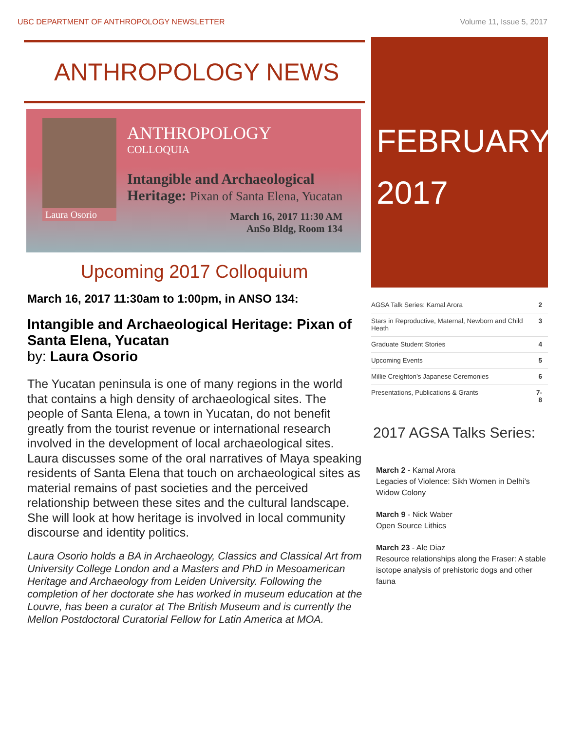UBC DEPARTMENT OF ANTHROPOLOGY NEWSLETTER Volume 11, Issue 5, 2017
ANTHROPOLOGY NEWS
Laura Osorio
ANTHROPOLOGY
COLLOQUIA
Intangible and Archaeological
Heritage: Pixan of Santa Elena, Yucatan
March 16, 2017 11:30 AM
AnSo Bldg, Room 134
Upcoming 2017 Colloquium
March 16, 2017 11:30am to 1:00pm, in ANSO 134:
Intangible and Archaeological Heritage: Pixan of Santa Elena, Yucatan
by: Laura Osorio
The Yucatan peninsula is one of many regions in the world that contains a high density of archaeological sites. The people of Santa Elena, a town in Yucatan, do not benefit greatly from the tourist revenue or international research involved in the development of local archaeological sites. Laura discusses some of the oral narratives of Maya speaking residents of Santa Elena that touch on archaeological sites as material remains of past societies and the perceived relationship between these sites and the cultural landscape. She will look at how heritage is involved in local community discourse and identity politics.
Laura Osorio holds a BA in Archaeology, Classics and Classical Art from University College London and a Masters and PhD in Mesoamerican Heritage and Archaeology from Leiden University. Following the completion of her doctorate she has worked in museum education at the Louvre, has been a curator at The British Museum and is currently the Mellon Postdoctoral Curatorial Fellow for Latin America at MOA.
FEBRUARY
2017
| AGSA Talk Series: Kamal Arora | 2 |
| Stars in Reproductive, Maternal, Newborn and Child Heath | 3 |
| Graduate Student Stories | 4 |
| Upcoming Events | 5 |
| Millie Creighton’s Japanese Ceremonies | 6 |
| Presentations, Publications & Grants | 7-8 |
2017 AGSA Talks Series:
March 2 - Kamal Arora
Legacies of Violence: Sikh Women in Delhi’s Widow Colony
March 9 - Nick Waber
Open Source Lithics
March 23 - Ale Diaz
Resource relationships along the Fraser: A stable isotope analysis of prehistoric dogs and other fauna